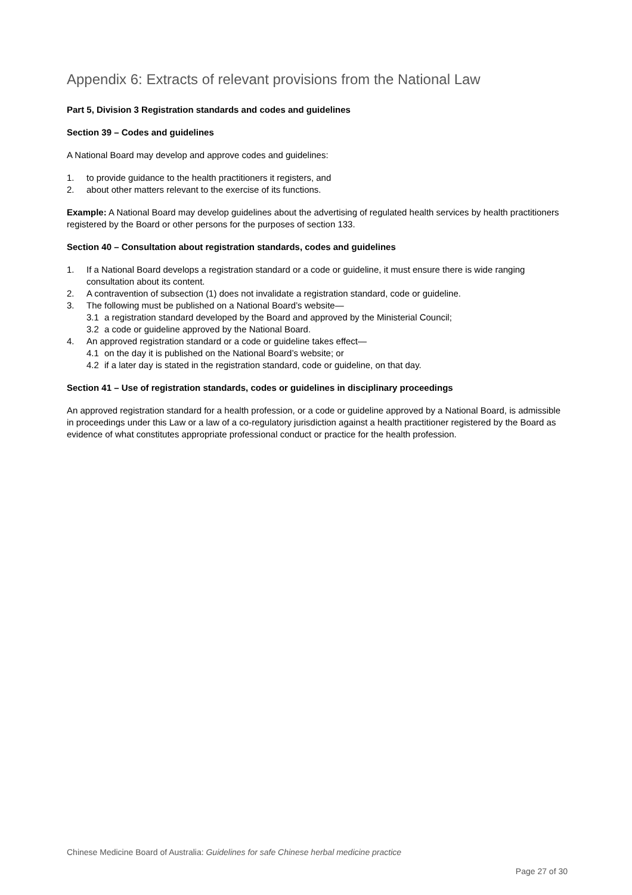Appendix 6: Extracts of relevant provisions from the National Law
Part 5, Division 3 Registration standards and codes and guidelines
Section 39 – Codes and guidelines
A National Board may develop and approve codes and guidelines:
1. to provide guidance to the health practitioners it registers, and
2. about other matters relevant to the exercise of its functions.
Example: A National Board may develop guidelines about the advertising of regulated health services by health practitioners registered by the Board or other persons for the purposes of section 133.
Section 40 – Consultation about registration standards, codes and guidelines
1. If a National Board develops a registration standard or a code or guideline, it must ensure there is wide ranging consultation about its content.
2. A contravention of subsection (1) does not invalidate a registration standard, code or guideline.
3. The following must be published on a National Board’s website—
3.1 a registration standard developed by the Board and approved by the Ministerial Council;
3.2 a code or guideline approved by the National Board.
4. An approved registration standard or a code or guideline takes effect—
4.1 on the day it is published on the National Board’s website; or
4.2 if a later day is stated in the registration standard, code or guideline, on that day.
Section 41 – Use of registration standards, codes or guidelines in disciplinary proceedings
An approved registration standard for a health profession, or a code or guideline approved by a National Board, is admissible in proceedings under this Law or a law of a co-regulatory jurisdiction against a health practitioner registered by the Board as evidence of what constitutes appropriate professional conduct or practice for the health profession.
Chinese Medicine Board of Australia: Guidelines for safe Chinese herbal medicine practice
Page 27 of 30